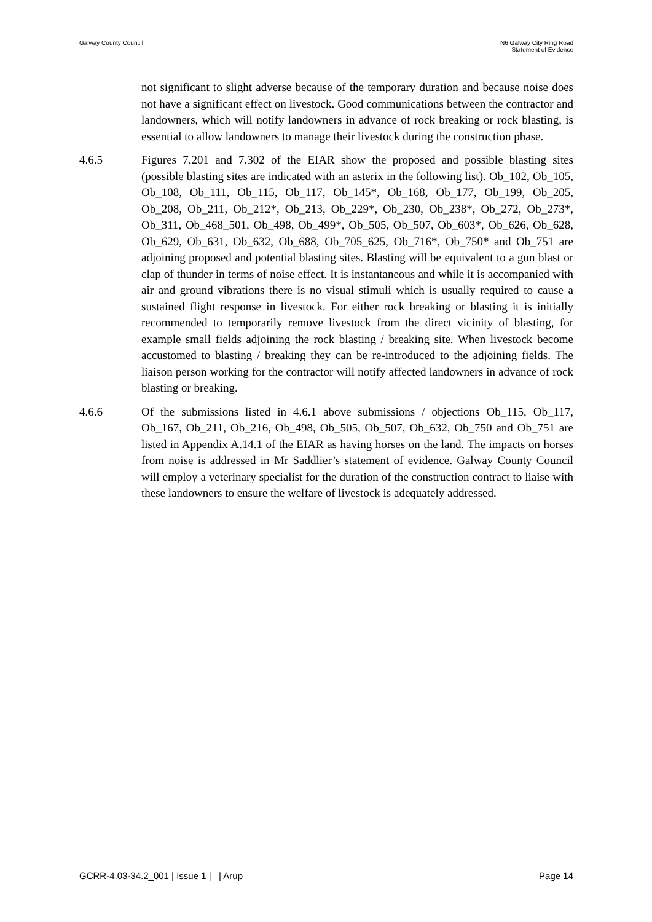Galway County Council N6 Galway City Ring Road
Statement of Evidence
not significant to slight adverse because of the temporary duration and because noise does not have a significant effect on livestock. Good communications between the contractor and landowners, which will notify landowners in advance of rock breaking or rock blasting, is essential to allow landowners to manage their livestock during the construction phase.
4.6.5 Figures 7.201 and 7.302 of the EIAR show the proposed and possible blasting sites (possible blasting sites are indicated with an asterix in the following list). Ob_102, Ob_105, Ob_108, Ob_111, Ob_115, Ob_117, Ob_145*, Ob_168, Ob_177, Ob_199, Ob_205, Ob_208, Ob_211, Ob_212*, Ob_213, Ob_229*, Ob_230, Ob_238*, Ob_272, Ob_273*, Ob_311, Ob_468_501, Ob_498, Ob_499*, Ob_505, Ob_507, Ob_603*, Ob_626, Ob_628, Ob_629, Ob_631, Ob_632, Ob_688, Ob_705_625, Ob_716*, Ob_750* and Ob_751 are adjoining proposed and potential blasting sites. Blasting will be equivalent to a gun blast or clap of thunder in terms of noise effect. It is instantaneous and while it is accompanied with air and ground vibrations there is no visual stimuli which is usually required to cause a sustained flight response in livestock. For either rock breaking or blasting it is initially recommended to temporarily remove livestock from the direct vicinity of blasting, for example small fields adjoining the rock blasting / breaking site. When livestock become accustomed to blasting / breaking they can be re-introduced to the adjoining fields. The liaison person working for the contractor will notify affected landowners in advance of rock blasting or breaking.
4.6.6 Of the submissions listed in 4.6.1 above submissions / objections Ob_115, Ob_117, Ob_167, Ob_211, Ob_216, Ob_498, Ob_505, Ob_507, Ob_632, Ob_750 and Ob_751 are listed in Appendix A.14.1 of the EIAR as having horses on the land. The impacts on horses from noise is addressed in Mr Saddlier’s statement of evidence. Galway County Council will employ a veterinary specialist for the duration of the construction contract to liaise with these landowners to ensure the welfare of livestock is adequately addressed.
GCRR-4.03-34.2_001 | Issue 1 | | Arup
Page 14